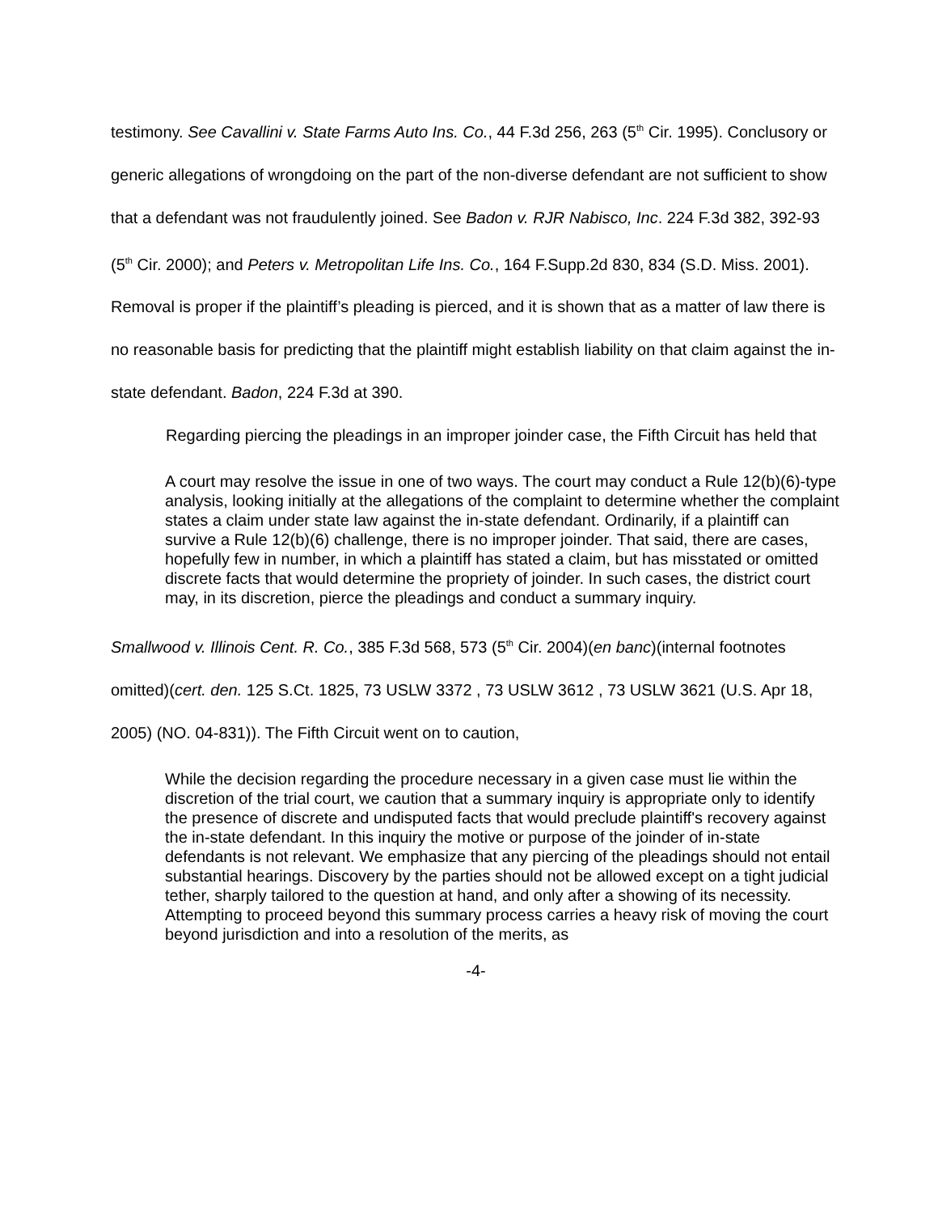testimony. See Cavallini v. State Farms Auto Ins. Co., 44 F.3d 256, 263 (5<sup>th</sup> Cir. 1995). Conclusory or generic allegations of wrongdoing on the part of the non-diverse defendant are not sufficient to show that a defendant was not fraudulently joined. See Badon v. RJR Nabisco, Inc. 224 F.3d 382, 392-93 (5<sup>th</sup> Cir. 2000); and Peters v. Metropolitan Life Ins. Co., 164 F.Supp.2d 830, 834 (S.D. Miss. 2001). Removal is proper if the plaintiff’s pleading is pierced, and it is shown that as a matter of law there is no reasonable basis for predicting that the plaintiff might establish liability on that claim against the in-state defendant. Badon, 224 F.3d at 390.
Regarding piercing the pleadings in an improper joinder case, the Fifth Circuit has held that
A court may resolve the issue in one of two ways. The court may conduct a Rule 12(b)(6)-type analysis, looking initially at the allegations of the complaint to determine whether the complaint states a claim under state law against the in-state defendant. Ordinarily, if a plaintiff can survive a Rule 12(b)(6) challenge, there is no improper joinder. That said, there are cases, hopefully few in number, in which a plaintiff has stated a claim, but has misstated or omitted discrete facts that would determine the propriety of joinder. In such cases, the district court may, in its discretion, pierce the pleadings and conduct a summary inquiry.
Smallwood v. Illinois Cent. R. Co., 385 F.3d 568, 573 (5<sup>th</sup> Cir. 2004)(en banc)(internal footnotes omitted)(cert. den. 125 S.Ct. 1825, 73 USLW 3372 , 73 USLW 3612 , 73 USLW 3621 (U.S. Apr 18, 2005) (NO. 04-831)). The Fifth Circuit went on to caution,
While the decision regarding the procedure necessary in a given case must lie within the discretion of the trial court, we caution that a summary inquiry is appropriate only to identify the presence of discrete and undisputed facts that would preclude plaintiff's recovery against the in-state defendant. In this inquiry the motive or purpose of the joinder of in-state defendants is not relevant. We emphasize that any piercing of the pleadings should not entail substantial hearings. Discovery by the parties should not be allowed except on a tight judicial tether, sharply tailored to the question at hand, and only after a showing of its necessity. Attempting to proceed beyond this summary process carries a heavy risk of moving the court beyond jurisdiction and into a resolution of the merits, as
-4-